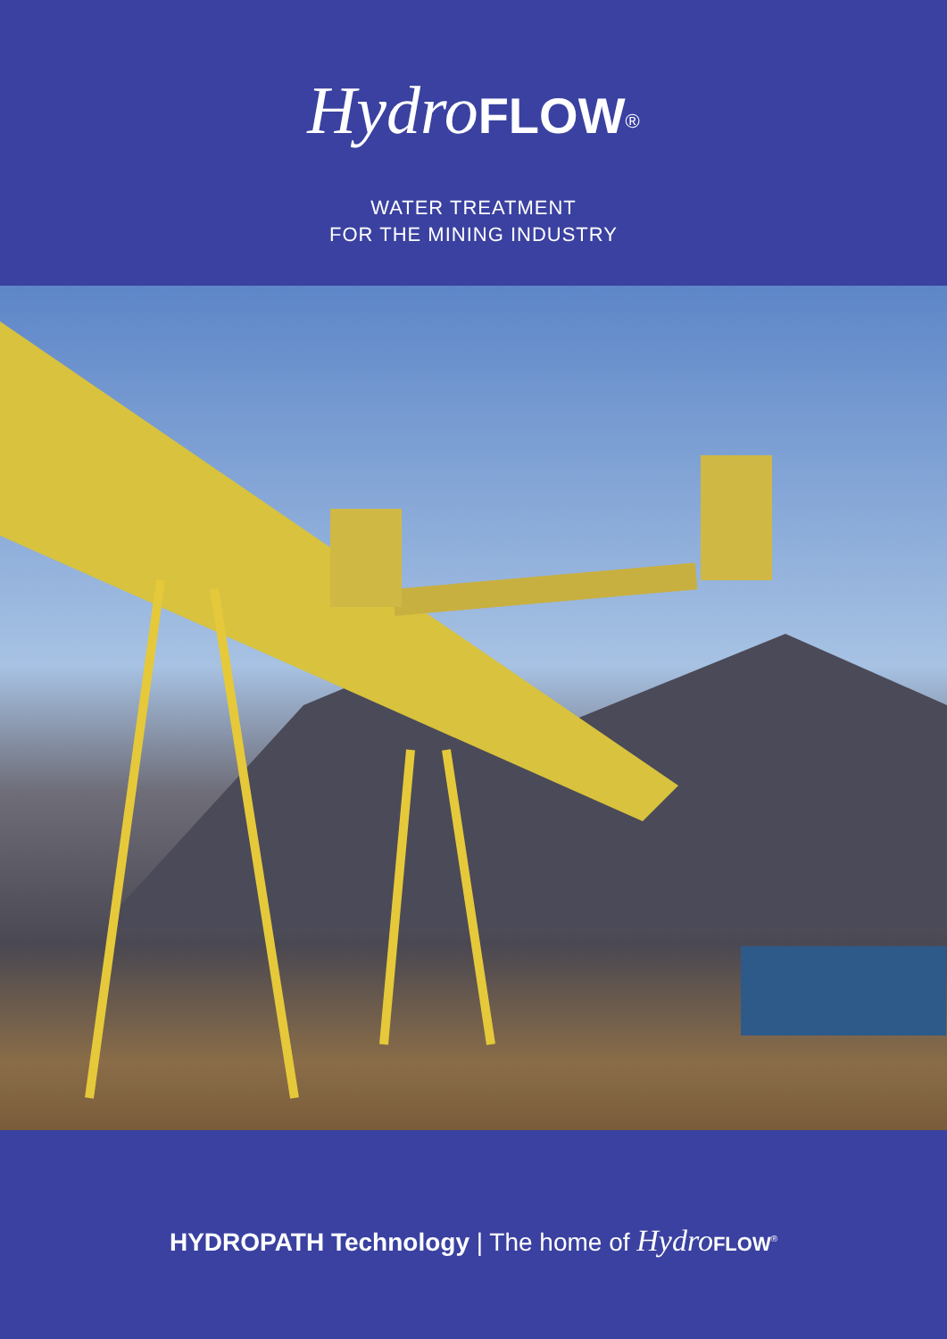Hydro FLOW<sup>®</sup>
WATER TREATMENT
FOR THE MINING INDUSTRY
HYDROPATH Technology | The home of Hydro FLOW<sup>®</sup>